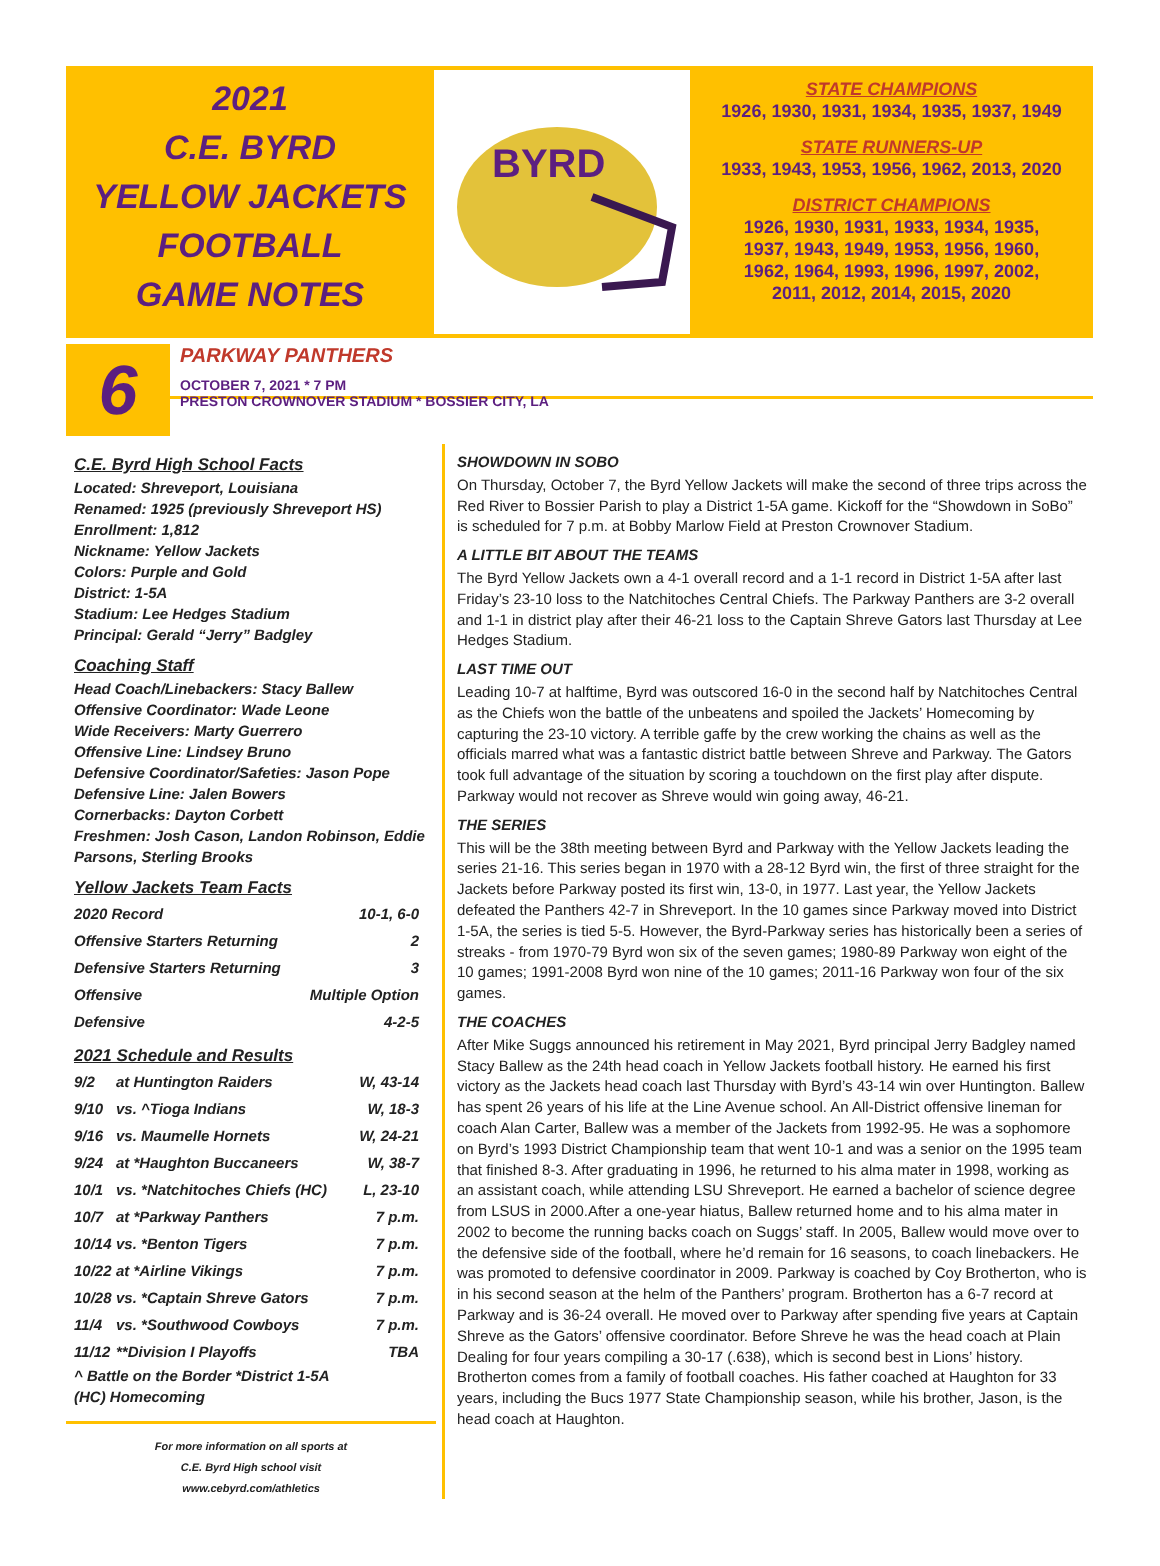2021
C.E. BYRD
YELLOW JACKETS
FOOTBALL
GAME NOTES
BYRD
STATE CHAMPIONS
1926, 1930, 1931, 1934, 1935, 1937, 1949
STATE RUNNERS-UP
1933, 1943, 1953, 1956, 1962, 2013, 2020
DISTRICT CHAMPIONS
1926, 1930, 1931, 1933, 1934, 1935,
1937, 1943, 1949, 1953, 1956, 1960,
1962, 1964, 1993, 1996, 1997, 2002,
2011, 2012, 2014, 2015, 2020
6
PARKWAY PANTHERS
OCTOBER 7, 2021 * 7 PM
PRESTON CROWNOVER STADIUM * BOSSIER CITY, LA
C.E. Byrd High School Facts
Located: Shreveport, Louisiana
Renamed: 1925 (previously Shreveport HS)
Enrollment: 1,812
Nickname: Yellow Jackets
Colors: Purple and Gold
District: 1-5A
Stadium: Lee Hedges Stadium
Principal: Gerald “Jerry” Badgley
Coaching Staff
Head Coach/Linebackers: Stacy Ballew
Offensive Coordinator: Wade Leone
Wide Receivers: Marty Guerrero
Offensive Line: Lindsey Bruno
Defensive Coordinator/Safeties: Jason Pope
Defensive Line: Jalen Bowers
Cornerbacks: Dayton Corbett
Freshmen: Josh Cason, Landon Robinson, Eddie Parsons, Sterling Brooks
Yellow Jackets Team Facts
| 2020 Record | 10-1, 6-0 |
| Offensive Starters Returning | 2 |
| Defensive Starters Returning | 3 |
| Offensive | Multiple Option |
| Defensive | 4-2-5 |
2021 Schedule and Results
| 9/2 | at Huntington Raiders | W, 43-14 |
| 9/10 | vs. ^Tioga Indians | W, 18-3 |
| 9/16 | vs. Maumelle Hornets | W, 24-21 |
| 9/24 | at *Haughton Buccaneers | W, 38-7 |
| 10/1 | vs. *Natchitoches Chiefs (HC) | L, 23-10 |
| 10/7 | at *Parkway Panthers | 7 p.m. |
| 10/14 | vs. *Benton Tigers | 7 p.m. |
| 10/22 | at *Airline Vikings | 7 p.m. |
| 10/28 | vs. *Captain Shreve Gators | 7 p.m. |
| 11/4 | vs. *Southwood Cowboys | 7 p.m. |
| 11/12 | **Division I Playoffs | TBA |
^ Battle on the Border *District 1-5A
(HC) Homecoming
For more information on all sports at
C.E. Byrd High school visit
www.cebyrd.com/athletics
SHOWDOWN IN SOBO
On Thursday, October 7, the Byrd Yellow Jackets will make the second of three trips across the Red River to Bossier Parish to play a District 1-5A game. Kickoff for the “Showdown in SoBo” is scheduled for 7 p.m. at Bobby Marlow Field at Preston Crownover Stadium.
A LITTLE BIT ABOUT THE TEAMS
The Byrd Yellow Jackets own a 4-1 overall record and a 1-1 record in District 1-5A after last Friday’s 23-10 loss to the Natchitoches Central Chiefs. The Parkway Panthers are 3-2 overall and 1-1 in district play after their 46-21 loss to the Captain Shreve Gators last Thursday at Lee Hedges Stadium.
LAST TIME OUT
Leading 10-7 at halftime, Byrd was outscored 16-0 in the second half by Natchitoches Central as the Chiefs won the battle of the unbeatens and spoiled the Jackets’ Homecoming by capturing the 23-10 victory. A terrible gaffe by the crew working the chains as well as the officials marred what was a fantastic district battle between Shreve and Parkway. The Gators took full advantage of the situation by scoring a touchdown on the first play after dispute. Parkway would not recover as Shreve would win going away, 46-21.
THE SERIES
This will be the 38th meeting between Byrd and Parkway with the Yellow Jackets leading the series 21-16. This series began in 1970 with a 28-12 Byrd win, the first of three straight for the Jackets before Parkway posted its first win, 13-0, in 1977. Last year, the Yellow Jackets defeated the Panthers 42-7 in Shreveport. In the 10 games since Parkway moved into District 1-5A, the series is tied 5-5. However, the Byrd-Parkway series has historically been a series of streaks - from 1970-79 Byrd won six of the seven games; 1980-89 Parkway won eight of the 10 games; 1991-2008 Byrd won nine of the 10 games; 2011-16 Parkway won four of the six games.
THE COACHES
After Mike Suggs announced his retirement in May 2021, Byrd principal Jerry Badgley named Stacy Ballew as the 24th head coach in Yellow Jackets football history. He earned his first victory as the Jackets head coach last Thursday with Byrd’s 43-14 win over Huntington. Ballew has spent 26 years of his life at the Line Avenue school. An All-District offensive lineman for coach Alan Carter, Ballew was a member of the Jackets from 1992-95. He was a sophomore on Byrd’s 1993 District Championship team that went 10-1 and was a senior on the 1995 team that finished 8-3. After graduating in 1996, he returned to his alma mater in 1998, working as an assistant coach, while attending LSU Shreveport. He earned a bachelor of science degree from LSUS in 2000.After a one-year hiatus, Ballew returned home and to his alma mater in 2002 to become the running backs coach on Suggs’ staff. In 2005, Ballew would move over to the defensive side of the football, where he’d remain for 16 seasons, to coach linebackers. He was promoted to defensive coordinator in 2009. Parkway is coached by Coy Brotherton, who is in his second season at the helm of the Panthers’ program. Brotherton has a 6-7 record at Parkway and is 36-24 overall. He moved over to Parkway after spending five years at Captain Shreve as the Gators’ offensive coordinator. Before Shreve he was the head coach at Plain Dealing for four years compiling a 30-17 (.638), which is second best in Lions’ history. Brotherton comes from a family of football coaches. His father coached at Haughton for 33 years, including the Bucs 1977 State Championship season, while his brother, Jason, is the head coach at Haughton.